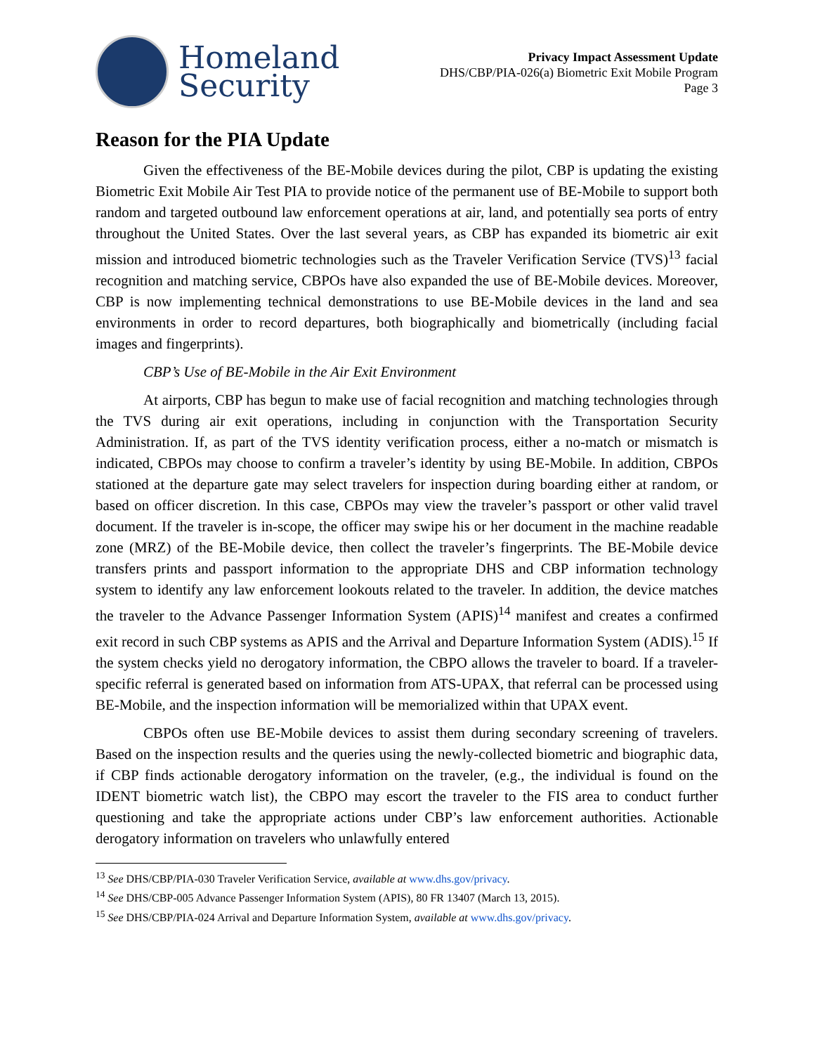Homeland
Security
Privacy Impact Assessment Update
DHS/CBP/PIA-026(a) Biometric Exit Mobile Program
Page 3
Reason for the PIA Update
Given the effectiveness of the BE-Mobile devices during the pilot, CBP is updating the existing Biometric Exit Mobile Air Test PIA to provide notice of the permanent use of BE-Mobile to support both random and targeted outbound law enforcement operations at air, land, and potentially sea ports of entry throughout the United States. Over the last several years, as CBP has expanded its biometric air exit mission and introduced biometric technologies such as the Traveler Verification Service (TVS)<sup>13</sup> facial recognition and matching service, CBPOs have also expanded the use of BE-Mobile devices. Moreover, CBP is now implementing technical demonstrations to use BE-Mobile devices in the land and sea environments in order to record departures, both biographically and biometrically (including facial images and fingerprints).
CBP’s Use of BE-Mobile in the Air Exit Environment
At airports, CBP has begun to make use of facial recognition and matching technologies through the TVS during air exit operations, including in conjunction with the Transportation Security Administration. If, as part of the TVS identity verification process, either a no-match or mismatch is indicated, CBPOs may choose to confirm a traveler’s identity by using BE-Mobile. In addition, CBPOs stationed at the departure gate may select travelers for inspection during boarding either at random, or based on officer discretion. In this case, CBPOs may view the traveler’s passport or other valid travel document. If the traveler is in-scope, the officer may swipe his or her document in the machine readable zone (MRZ) of the BE-Mobile device, then collect the traveler’s fingerprints. The BE-Mobile device transfers prints and passport information to the appropriate DHS and CBP information technology system to identify any law enforcement lookouts related to the traveler. In addition, the device matches the traveler to the Advance Passenger Information System (APIS)<sup>14</sup> manifest and creates a confirmed exit record in such CBP systems as APIS and the Arrival and Departure Information System (ADIS).<sup>15</sup> If the system checks yield no derogatory information, the CBPO allows the traveler to board. If a traveler-specific referral is generated based on information from ATS-UPAX, that referral can be processed using BE-Mobile, and the inspection information will be memorialized within that UPAX event.
CBPOs often use BE-Mobile devices to assist them during secondary screening of travelers. Based on the inspection results and the queries using the newly-collected biometric and biographic data, if CBP finds actionable derogatory information on the traveler, (e.g., the individual is found on the IDENT biometric watch list), the CBPO may escort the traveler to the FIS area to conduct further questioning and take the appropriate actions under CBP’s law enforcement authorities. Actionable derogatory information on travelers who unlawfully entered
<sup>13</sup> See DHS/CBP/PIA-030 Traveler Verification Service, available at www.dhs.gov/privacy.
<sup>14</sup> See DHS/CBP-005 Advance Passenger Information System (APIS), 80 FR 13407 (March 13, 2015).
<sup>15</sup> See DHS/CBP/PIA-024 Arrival and Departure Information System, available at www.dhs.gov/privacy.